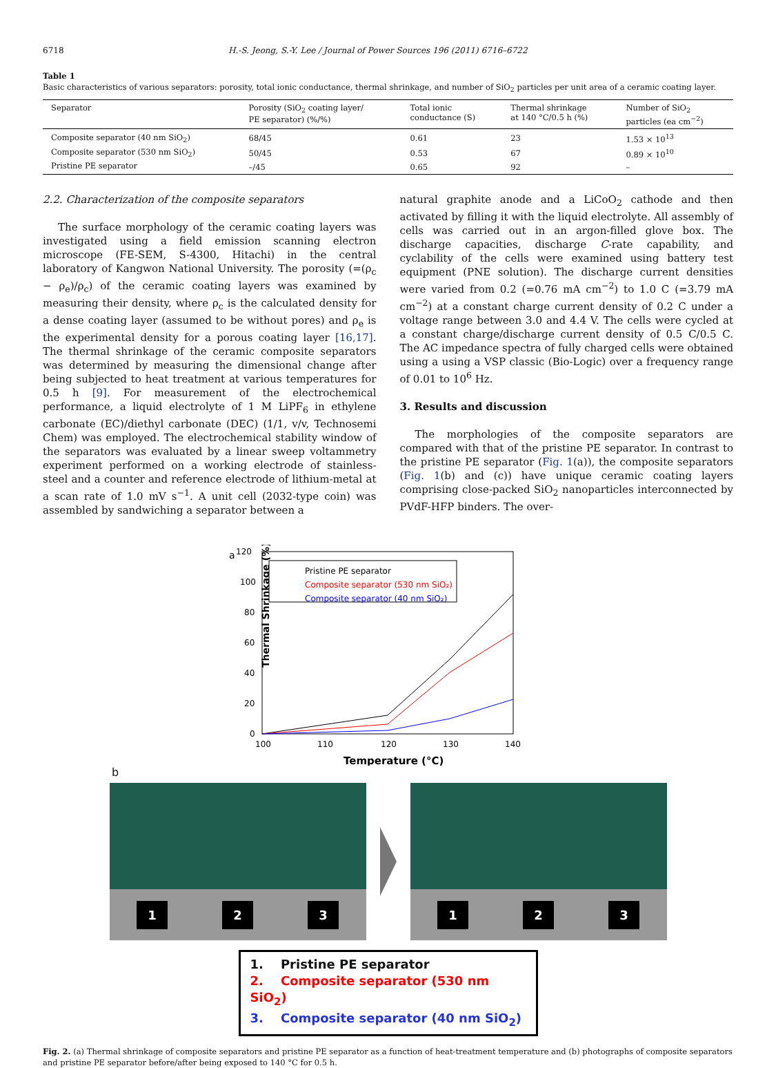6718 H.-S. Jeong, S.-Y. Lee / Journal of Power Sources 196 (2011) 6716–6722
Table 1
Basic characteristics of various separators: porosity, total ionic conductance, thermal shrinkage, and number of SiO<sub>2</sub> particles per unit area of a ceramic coating layer.
| Separator | Porosity (SiO<sub>2</sub> coating layer/ PE separator) (%/%) | Total ionic conductance (S) | Thermal shrinkage at 140 °C/0.5 h (%) | Number of SiO<sub>2</sub> particles (ea cm<sup>−2</sup>) |
| --- | --- | --- | --- | --- |
| Composite separator (40 nm SiO<sub>2</sub>) | 68/45 | 0.61 | 23 | 1.53 × 10<sup>13</sup> |
| Composite separator (530 nm SiO<sub>2</sub>) | 50/45 | 0.53 | 67 | 0.89 × 10<sup>10</sup> |
| Pristine PE separator | –/45 | 0.65 | 92 | – |
2.2. Characterization of the composite separators
The surface morphology of the ceramic coating layers was investigated using a field emission scanning electron microscope (FE-SEM, S-4300, Hitachi) in the central laboratory of Kangwon National University. The porosity (=(ρ<sub>c</sub> − ρ<sub>e</sub>)/ρ<sub>c</sub>) of the ceramic coating layers was examined by measuring their density, where ρ<sub>c</sub> is the calculated density for a dense coating layer (assumed to be without pores) and ρ<sub>e</sub> is the experimental density for a porous coating layer [16,17]. The thermal shrinkage of the ceramic composite separators was determined by measuring the dimensional change after being subjected to heat treatment at various temperatures for 0.5 h [9]. For measurement of the electrochemical performance, a liquid electrolyte of 1 M LiPF<sub>6</sub> in ethylene carbonate (EC)/diethyl carbonate (DEC) (1/1, v/v, Technosemi Chem) was employed. The electrochemical stability window of the separators was evaluated by a linear sweep voltammetry experiment performed on a working electrode of stainless-steel and a counter and reference electrode of lithium-metal at a scan rate of 1.0 mV s<sup>−1</sup>. A unit cell (2032-type coin) was assembled by sandwiching a separator between a
natural graphite anode and a LiCoO<sub>2</sub> cathode and then activated by filling it with the liquid electrolyte. All assembly of cells was carried out in an argon-filled glove box. The discharge capacities, discharge C-rate capability, and cyclability of the cells were examined using battery test equipment (PNE solution). The discharge current densities were varied from 0.2 (=0.76 mA cm<sup>−2</sup>) to 1.0 C (=3.79 mA cm<sup>−2</sup>) at a constant charge current density of 0.2 C under a voltage range between 3.0 and 4.4 V. The cells were cycled at a constant charge/discharge current density of 0.5 C/0.5 C. The AC impedance spectra of fully charged cells were obtained using a using a VSP classic (Bio-Logic) over a frequency range of 0.01 to 10<sup>6</sup> Hz.
3. Results and discussion
The morphologies of the composite separators are compared with that of the pristine PE separator. In contrast to the pristine PE separator (Fig. 1(a)), the composite separators (Fig. 1(b) and (c)) have unique ceramic coating layers comprising close-packed SiO<sub>2</sub> nanoparticles interconnected by PVdF-HFP binders. The over-
a
120
100
80
60
40
20
0
100
110
120
130
140
Thermal Shrinkage (%)
Temperature (°C)
Pristine PE separator
Composite separator (530 nm SiO₂)
Composite separator (40 nm SiO₂)
b
1 2 3
1 2 3
1. Pristine PE separator
2. Composite separator (530 nm SiO<sub>2</sub>)
3. Composite separator (40 nm SiO<sub>2</sub>)
Fig. 2. (a) Thermal shrinkage of composite separators and pristine PE separator as a function of heat-treatment temperature and (b) photographs of composite separators and pristine PE separator before/after being exposed to 140 °C for 0.5 h.